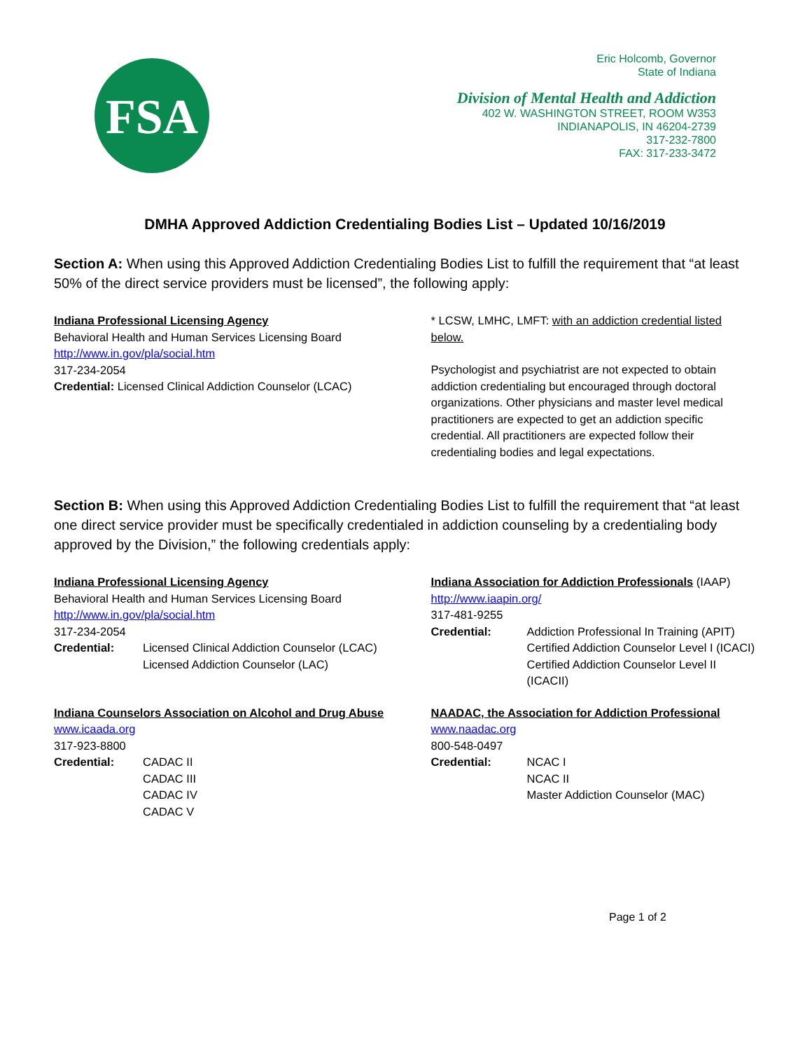FSA
Eric Holcomb, Governor
State of Indiana
Division of Mental Health and Addiction
402 W. WASHINGTON STREET, ROOM W353
INDIANAPOLIS, IN 46204-2739
317-232-7800
FAX: 317-233-3472
DMHA Approved Addiction Credentialing Bodies List – Updated 10/16/2019
Section A: When using this Approved Addiction Credentialing Bodies List to fulfill the requirement that “at least 50% of the direct service providers must be licensed”, the following apply:
Indiana Professional Licensing Agency
Behavioral Health and Human Services Licensing Board
http://www.in.gov/pla/social.htm
317-234-2054
Credential: Licensed Clinical Addiction Counselor (LCAC)
* LCSW, LMHC, LMFT: with an addiction credential listed below.
Psychologist and psychiatrist are not expected to obtain addiction credentialing but encouraged through doctoral organizations. Other physicians and master level medical practitioners are expected to get an addiction specific credential. All practitioners are expected follow their credentialing bodies and legal expectations.
Section B: When using this Approved Addiction Credentialing Bodies List to fulfill the requirement that “at least one direct service provider must be specifically credentialed in addiction counseling by a credentialing body approved by the Division,” the following credentials apply:
Indiana Professional Licensing Agency
Behavioral Health and Human Services Licensing Board
http://www.in.gov/pla/social.htm
317-234-2054
Credential: Licensed Clinical Addiction Counselor (LCAC)
Licensed Addiction Counselor (LAC)
Indiana Association for Addiction Professionals (IAAP)
http://www.iaapin.org/
317-481-9255
Credential: Addiction Professional In Training (APIT)
Certified Addiction Counselor Level I (ICACI)
Certified Addiction Counselor Level II (ICACII)
Indiana Counselors Association on Alcohol and Drug Abuse
www.icaada.org
317-923-8800
Credential: CADAC II
CADAC III
CADAC IV
CADAC V
NAADAC, the Association for Addiction Professional
www.naadac.org
800-548-0497
Credential: NCAC I
NCAC II
Master Addiction Counselor (MAC)
Page 1 of 2